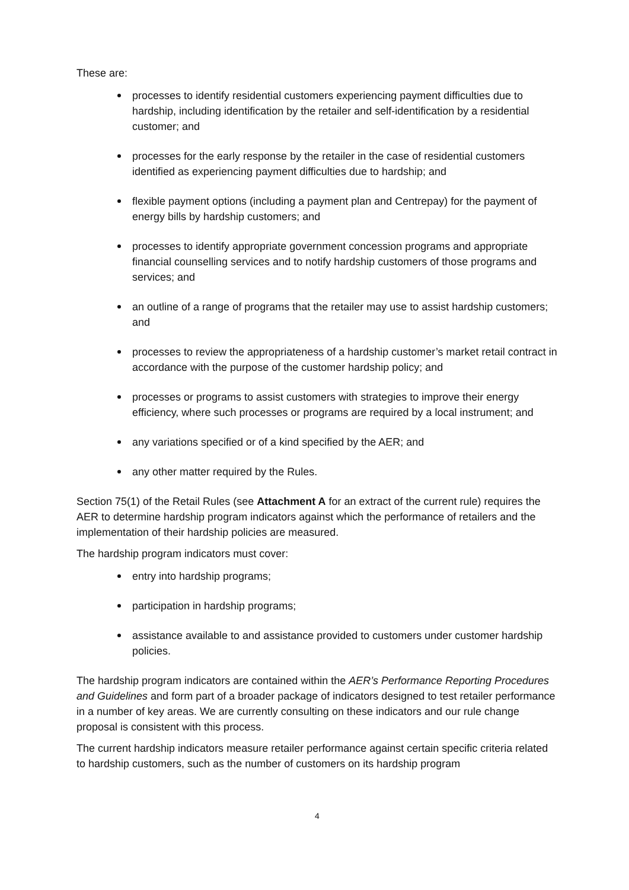These are:
processes to identify residential customers experiencing payment difficulties due to hardship, including identification by the retailer and self-identification by a residential customer; and
processes for the early response by the retailer in the case of residential customers identified as experiencing payment difficulties due to hardship; and
flexible payment options (including a payment plan and Centrepay) for the payment of energy bills by hardship customers; and
processes to identify appropriate government concession programs and appropriate financial counselling services and to notify hardship customers of those programs and services; and
an outline of a range of programs that the retailer may use to assist hardship customers; and
processes to review the appropriateness of a hardship customer’s market retail contract in accordance with the purpose of the customer hardship policy; and
processes or programs to assist customers with strategies to improve their energy efficiency, where such processes or programs are required by a local instrument; and
any variations specified or of a kind specified by the AER; and
any other matter required by the Rules.
Section 75(1) of the Retail Rules (see Attachment A for an extract of the current rule) requires the AER to determine hardship program indicators against which the performance of retailers and the implementation of their hardship policies are measured.
The hardship program indicators must cover:
entry into hardship programs;
participation in hardship programs;
assistance available to and assistance provided to customers under customer hardship policies.
The hardship program indicators are contained within the AER’s Performance Reporting Procedures and Guidelines and form part of a broader package of indicators designed to test retailer performance in a number of key areas. We are currently consulting on these indicators and our rule change proposal is consistent with this process.
The current hardship indicators measure retailer performance against certain specific criteria related to hardship customers, such as the number of customers on its hardship program
4